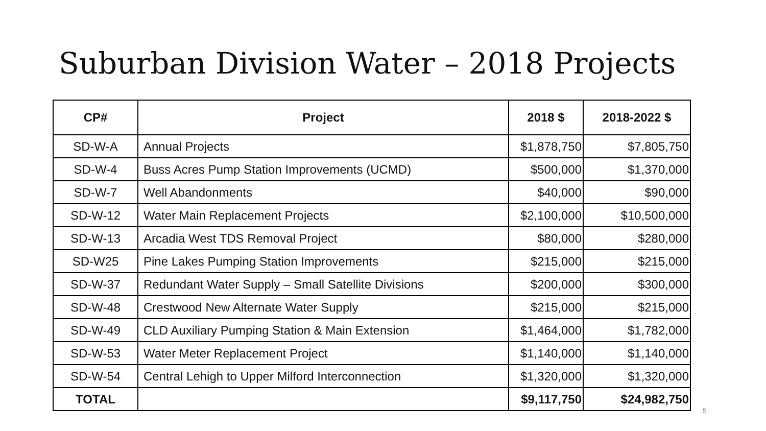Suburban Division Water – 2018 Projects
| CP# | Project | 2018 $ | 2018-2022 $ |
| --- | --- | --- | --- |
| SD-W-A | Annual Projects | $1,878,750 | $7,805,750 |
| SD-W-4 | Buss Acres Pump Station Improvements (UCMD) | $500,000 | $1,370,000 |
| SD-W-7 | Well Abandonments | $40,000 | $90,000 |
| SD-W-12 | Water Main Replacement Projects | $2,100,000 | $10,500,000 |
| SD-W-13 | Arcadia West TDS Removal Project | $80,000 | $280,000 |
| SD-W25 | Pine Lakes Pumping Station Improvements | $215,000 | $215,000 |
| SD-W-37 | Redundant Water Supply – Small Satellite Divisions | $200,000 | $300,000 |
| SD-W-48 | Crestwood New Alternate Water Supply | $215,000 | $215,000 |
| SD-W-49 | CLD Auxiliary Pumping Station & Main Extension | $1,464,000 | $1,782,000 |
| SD-W-53 | Water Meter Replacement Project | $1,140,000 | $1,140,000 |
| SD-W-54 | Central Lehigh to Upper Milford Interconnection | $1,320,000 | $1,320,000 |
| TOTAL | | $9,117,750 | $24,982,750 |
5